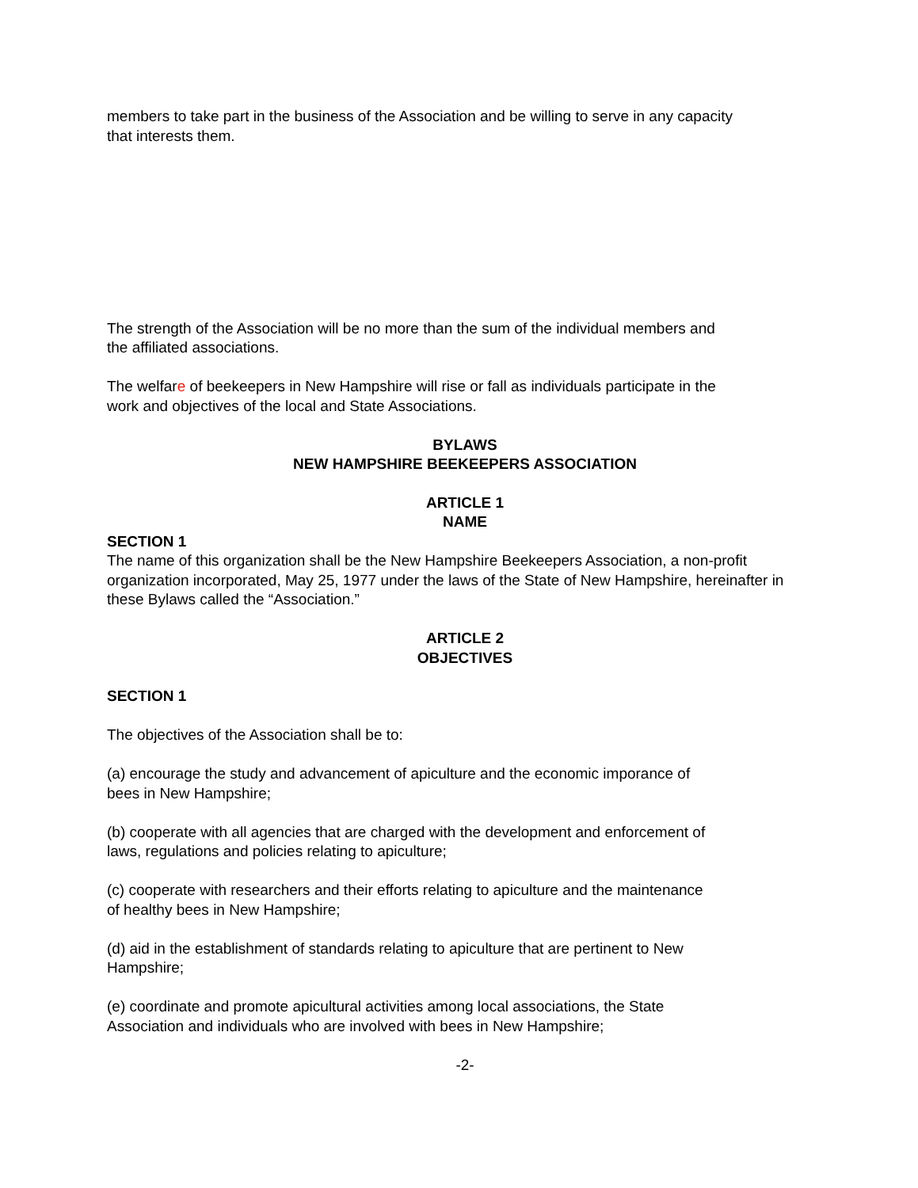members to take part in the business of the Association and be willing to serve in any capacity
that interests them.
The strength of the Association will be no more than the sum of the individual members and
the affiliated associations.
The welfare of beekeepers in New Hampshire will rise or fall as individuals participate in the
work and objectives of the local and State Associations.
BYLAWS
NEW HAMPSHIRE BEEKEEPERS ASSOCIATION
ARTICLE 1
NAME
SECTION 1
The name of this organization shall be the New Hampshire Beekeepers Association, a non-profit organization incorporated, May 25, 1977 under the laws of the State of New Hampshire, hereinafter in these Bylaws called the “Association.”
ARTICLE 2
OBJECTIVES
SECTION 1
The objectives of the Association shall be to:
(a) encourage the study and advancement of apiculture and the economic imporance of
bees in New Hampshire;
(b) cooperate with all agencies that are charged with the development and enforcement of
laws, regulations and policies relating to apiculture;
(c) cooperate with researchers and their efforts relating to apiculture and the maintenance
of healthy bees in New Hampshire;
(d) aid in the establishment of standards relating to apiculture that are pertinent to New
Hampshire;
(e) coordinate and promote apicultural activities among local associations, the State
Association and individuals who are involved with bees in New Hampshire;
-2-